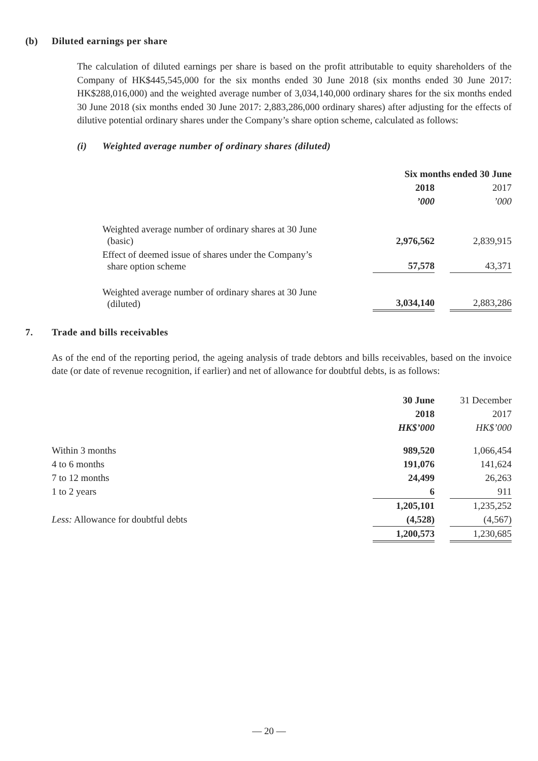(b) Diluted earnings per share
The calculation of diluted earnings per share is based on the profit attributable to equity shareholders of the Company of HK$445,545,000 for the six months ended 30 June 2018 (six months ended 30 June 2017: HK$288,016,000) and the weighted average number of 3,034,140,000 ordinary shares for the six months ended 30 June 2018 (six months ended 30 June 2017: 2,883,286,000 ordinary shares) after adjusting for the effects of dilutive potential ordinary shares under the Company’s share option scheme, calculated as follows:
(i) Weighted average number of ordinary shares (diluted)
| | Six months ended 30 June | | |
| | 2018 | | 2017 |
| | ’000 | | ’000 |
| Weighted average number of ordinary shares at 30 June (basic) | 2,976,562 | | 2,839,915 |
| Effect of deemed issue of shares under the Company’s share option scheme | 57,578 | | 43,371 |
| Weighted average number of ordinary shares at 30 June (diluted) | 3,034,140 | | 2,883,286 |
7. Trade and bills receivables
As of the end of the reporting period, the ageing analysis of trade debtors and bills receivables, based on the invoice date (or date of revenue recognition, if earlier) and net of allowance for doubtful debts, is as follows:
| | 30 June | | 31 December |
| | 2018 | | 2017 |
| | HK$’000 | | HK$’000 |
| Within 3 months | 989,520 | | 1,066,454 |
| 4 to 6 months | 191,076 | | 141,624 |
| 7 to 12 months | 24,499 | | 26,263 |
| 1 to 2 years | 6 | | 911 |
| | 1,205,101 | | 1,235,252 |
| Less: Allowance for doubtful debts | (4,528) | | (4,567) |
| | 1,200,573 | | 1,230,685 |
— 20 —